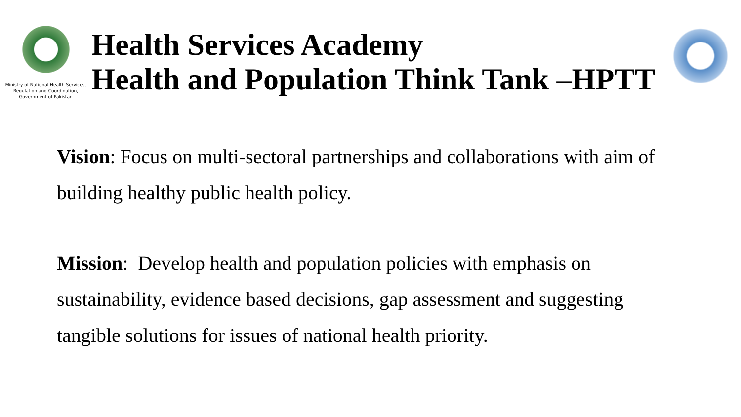Ministry of National Health Services,
Regulation and Coordination,
Government of Pakistan
Health Services Academy
Health and Population Think Tank –HPTT
Vision: Focus on multi-sectoral partnerships and collaborations with aim of building healthy public health policy.
Mission: Develop health and population policies with emphasis on sustainability, evidence based decisions, gap assessment and suggesting tangible solutions for issues of national health priority.